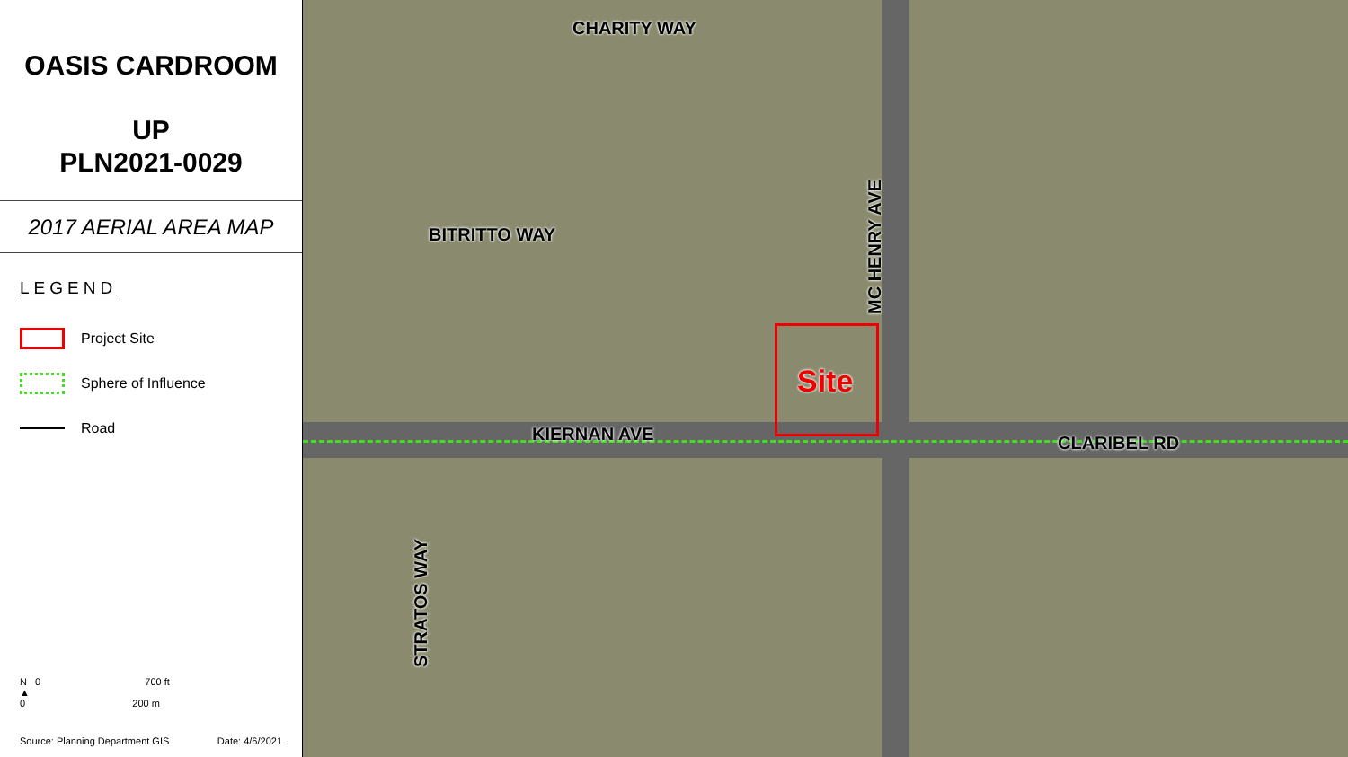OASIS CARDROOM
UP
PLN2021-0029
2017 AERIAL AREA MAP
LEGEND
Project Site
Sphere of Influence
Road
N 0 700 ft
▲
0 200 m
Source: Planning Department GIS Date: 4/6/2021
CHARITY WAY
BITRITTO WAY
KIERNAN AVE CLARIBEL RD
MC HENRY AVE
STRATOS WAY
Site